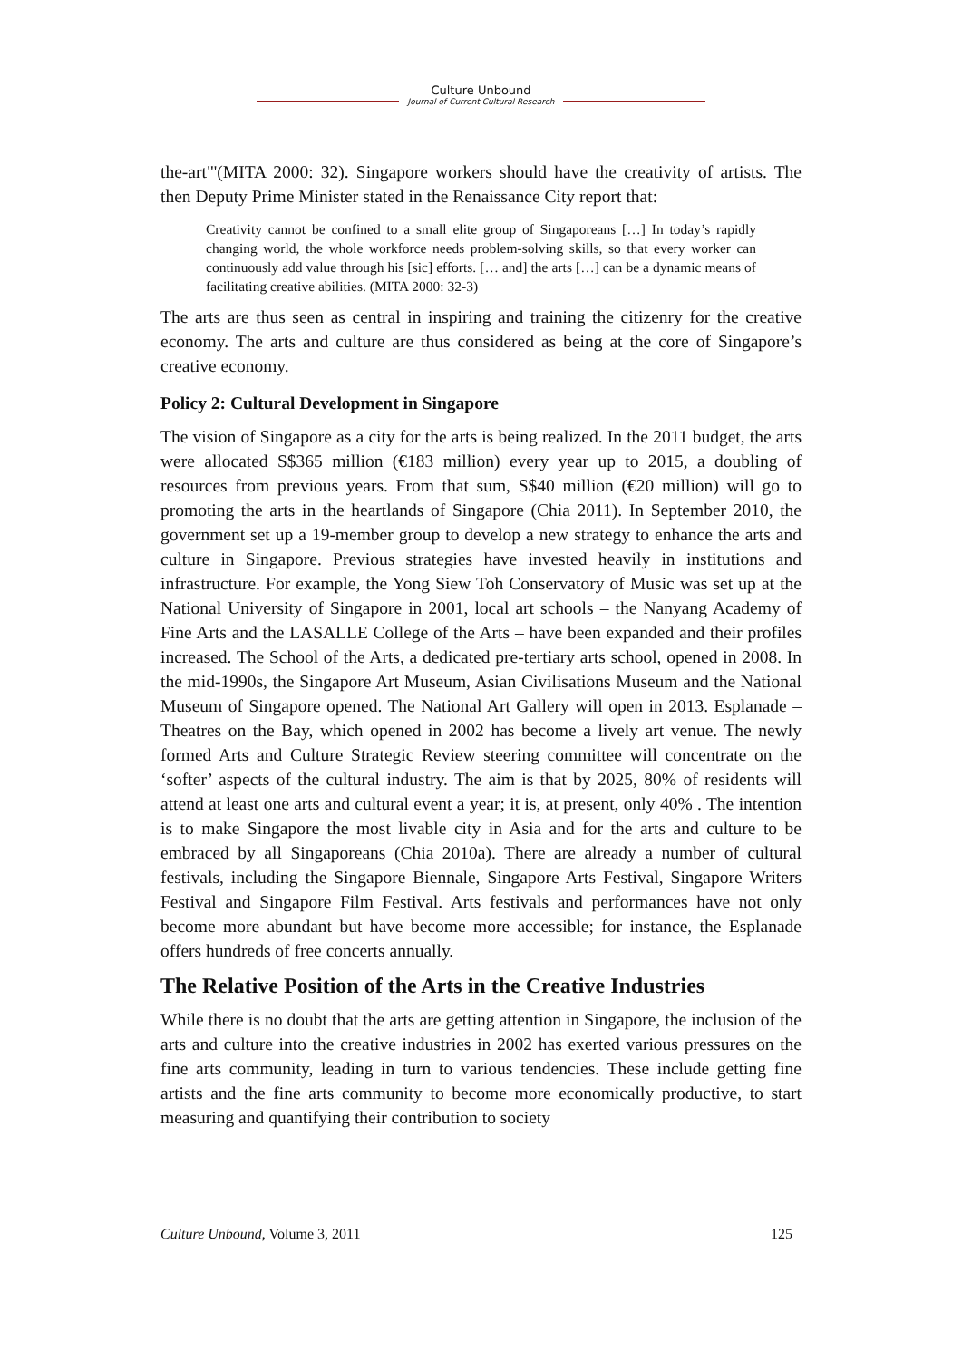Culture Unbound
Journal of Current Cultural Research
the-art"'(MITA 2000: 32). Singapore workers should have the creativity of artists. The then Deputy Prime Minister stated in the Renaissance City report that:
Creativity cannot be confined to a small elite group of Singaporeans […] In today’s rapidly changing world, the whole workforce needs problem-solving skills, so that every worker can continuously add value through his [sic] efforts. [… and] the arts […] can be a dynamic means of facilitating creative abilities. (MITA 2000: 32-3)
The arts are thus seen as central in inspiring and training the citizenry for the creative economy. The arts and culture are thus considered as being at the core of Singapore’s creative economy.
Policy 2: Cultural Development in Singapore
The vision of Singapore as a city for the arts is being realized. In the 2011 budget, the arts were allocated S$365 million (€183 million) every year up to 2015, a doubling of resources from previous years. From that sum, S$40 million (€20 million) will go to promoting the arts in the heartlands of Singapore (Chia 2011). In September 2010, the government set up a 19-member group to develop a new strategy to enhance the arts and culture in Singapore. Previous strategies have invested heavily in institutions and infrastructure. For example, the Yong Siew Toh Conservatory of Music was set up at the National University of Singapore in 2001, local art schools – the Nanyang Academy of Fine Arts and the LASALLE College of the Arts – have been expanded and their profiles increased. The School of the Arts, a dedicated pre-tertiary arts school, opened in 2008. In the mid-1990s, the Singapore Art Museum, Asian Civilisations Museum and the National Museum of Singapore opened. The National Art Gallery will open in 2013. Esplanade – Theatres on the Bay, which opened in 2002 has become a lively art venue. The newly formed Arts and Culture Strategic Review steering committee will concentrate on the ‘softer’ aspects of the cultural industry. The aim is that by 2025, 80% of residents will attend at least one arts and cultural event a year; it is, at present, only 40% . The intention is to make Singapore the most livable city in Asia and for the arts and culture to be embraced by all Singaporeans (Chia 2010a). There are already a number of cultural festivals, including the Singapore Biennale, Singapore Arts Festival, Singapore Writers Festival and Singapore Film Festival. Arts festivals and performances have not only become more abundant but have become more accessible; for instance, the Esplanade offers hundreds of free concerts annually.
The Relative Position of the Arts in the Creative Industries
While there is no doubt that the arts are getting attention in Singapore, the inclusion of the arts and culture into the creative industries in 2002 has exerted various pressures on the fine arts community, leading in turn to various tendencies. These include getting fine artists and the fine arts community to become more economically productive, to start measuring and quantifying their contribution to society
Culture Unbound, Volume 3, 2011 125